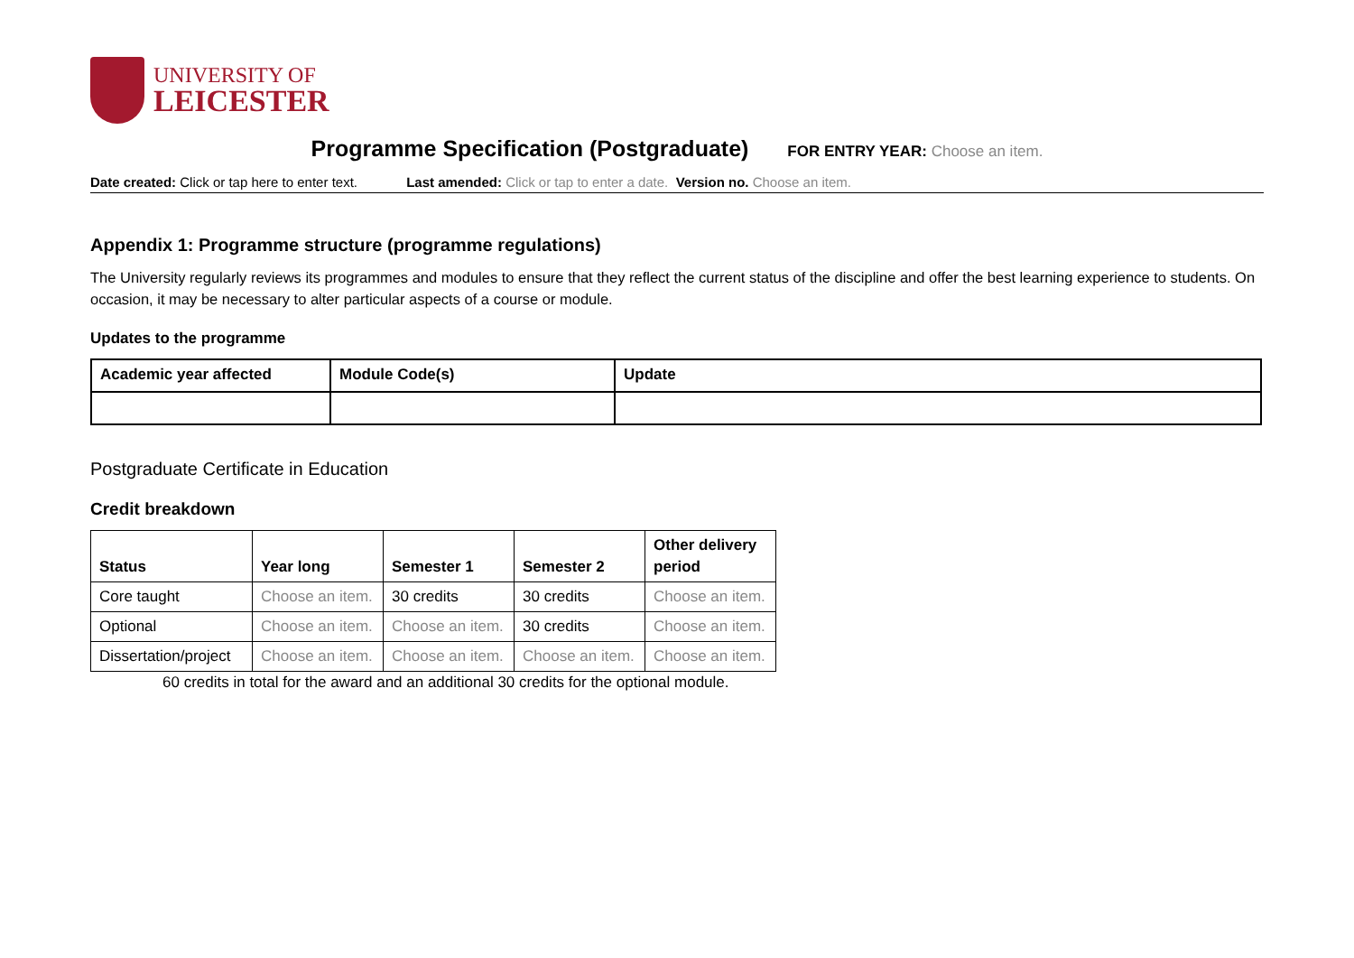UNIVERSITY OF
LEICESTER
Programme Specification (Postgraduate) FOR ENTRY YEAR: Choose an item.
Date created: Click or tap here to enter text. Last amended: Click or tap to enter a date. Version no. Choose an item.
Appendix 1: Programme structure (programme regulations)
The University regularly reviews its programmes and modules to ensure that they reflect the current status of the discipline and offer the best learning experience to students. On occasion, it may be necessary to alter particular aspects of a course or module.
Updates to the programme
| Academic year affected | Module Code(s) | Update |
| --- | --- | --- |
Postgraduate Certificate in Education
Credit breakdown
| Status | Year long | Semester 1 | Semester 2 | Other delivery period |
| --- | --- | --- | --- | --- |
| Core taught | Choose an item. | 30 credits | 30 credits | Choose an item. |
| Optional | Choose an item. | Choose an item. | 30 credits | Choose an item. |
| Dissertation/project | Choose an item. | Choose an item. | Choose an item. | Choose an item. |
60 credits in total for the award and an additional 30 credits for the optional module.